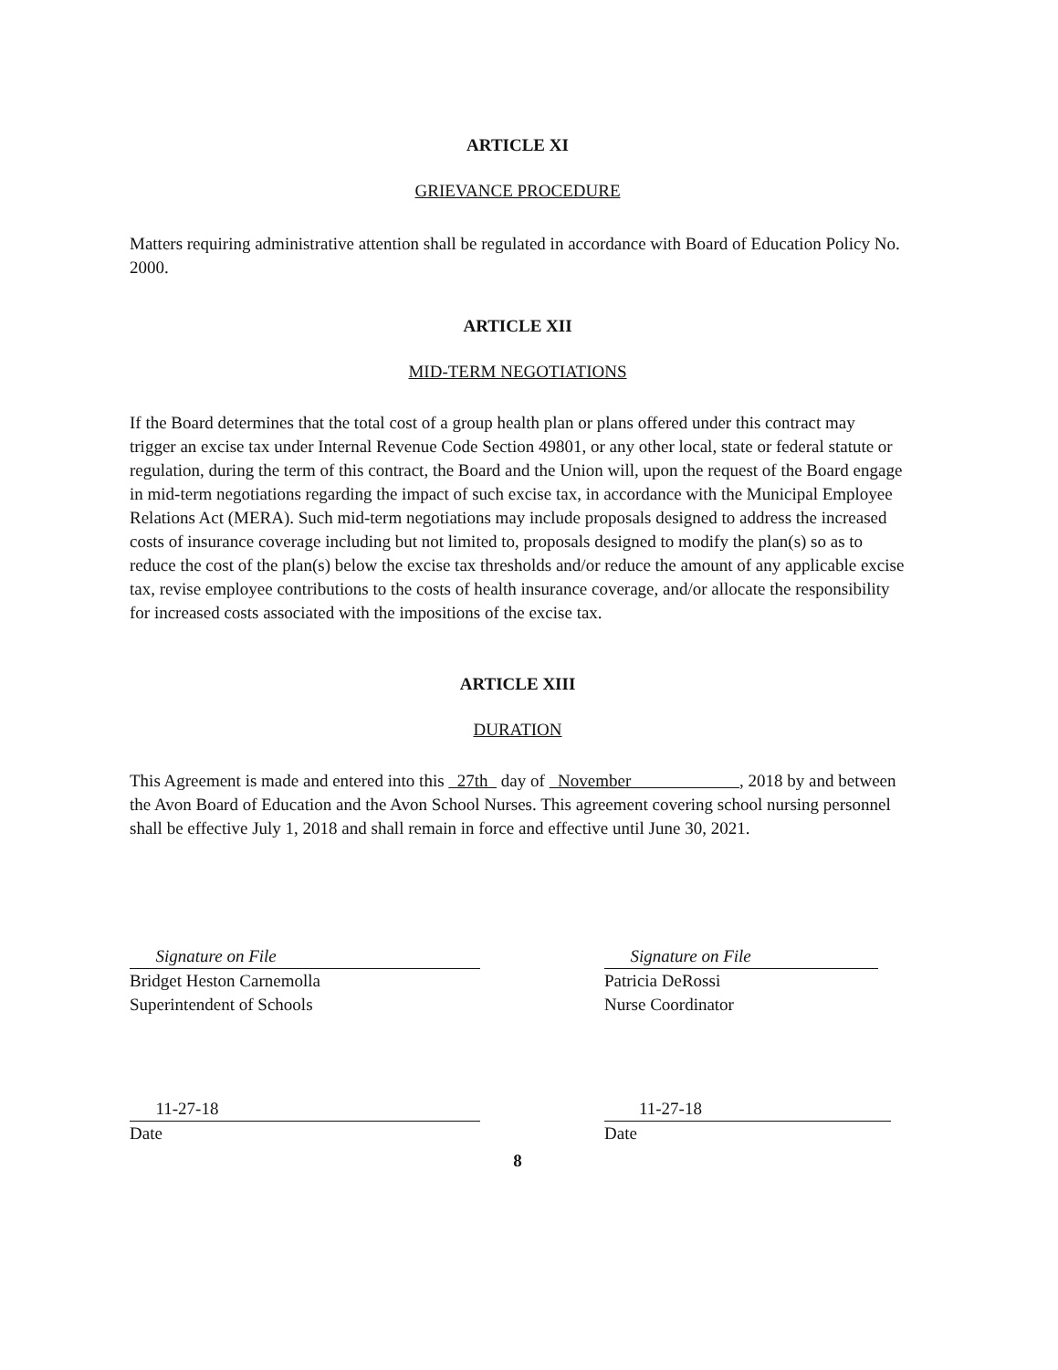ARTICLE XI
GRIEVANCE PROCEDURE
Matters requiring administrative attention shall be regulated in accordance with Board of Education Policy No. 2000.
ARTICLE XII
MID-TERM NEGOTIATIONS
If the Board determines that the total cost of a group health plan or plans offered under this contract may trigger an excise tax under Internal Revenue Code Section 49801, or any other local, state or federal statute or regulation, during the term of this contract, the Board and the Union will, upon the request of the Board engage in mid-term negotiations regarding the impact of such excise tax, in accordance with the Municipal Employee Relations Act (MERA). Such mid-term negotiations may include proposals designed to address the increased costs of insurance coverage including but not limited to, proposals designed to modify the plan(s) so as to reduce the cost of the plan(s) below the excise tax thresholds and/or reduce the amount of any applicable excise tax, revise employee contributions to the costs of health insurance coverage, and/or allocate the responsibility for increased costs associated with the impositions of the excise tax.
ARTICLE XIII
DURATION
This Agreement is made and entered into this 27th day of November , 2018 by and between the Avon Board of Education and the Avon School Nurses. This agreement covering school nursing personnel shall be effective July 1, 2018 and shall remain in force and effective until June 30, 2021.
Signature on File
Bridget Heston Carnemolla
Superintendent of Schools
Signature on File
Patricia DeRossi
Nurse Coordinator
11-27-18
Date
11-27-18
Date
8